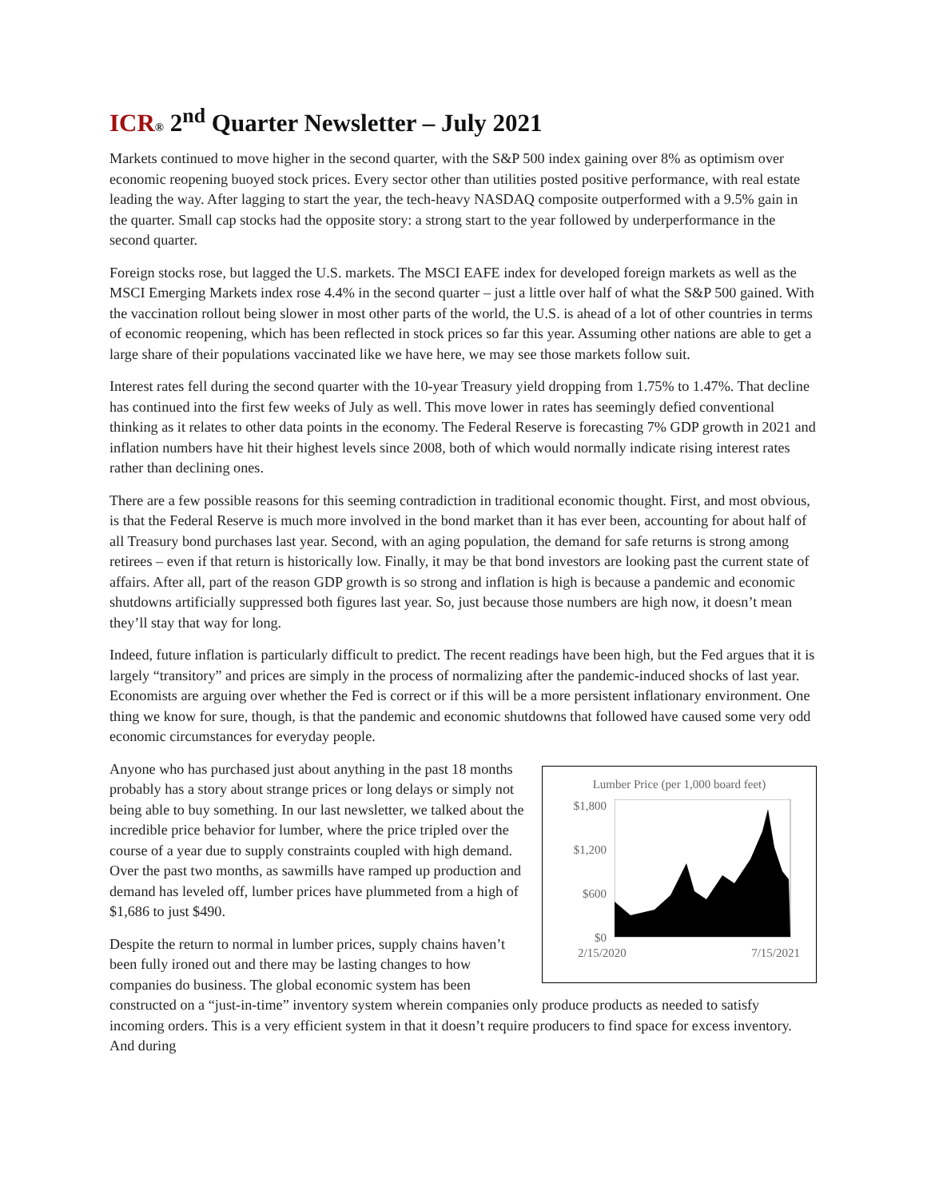ICR® 2<sup>nd</sup> Quarter Newsletter – July 2021
Markets continued to move higher in the second quarter, with the S&P 500 index gaining over 8% as optimism over economic reopening buoyed stock prices. Every sector other than utilities posted positive performance, with real estate leading the way. After lagging to start the year, the tech-heavy NASDAQ composite outperformed with a 9.5% gain in the quarter. Small cap stocks had the opposite story: a strong start to the year followed by underperformance in the second quarter.
Foreign stocks rose, but lagged the U.S. markets. The MSCI EAFE index for developed foreign markets as well as the MSCI Emerging Markets index rose 4.4% in the second quarter – just a little over half of what the S&P 500 gained. With the vaccination rollout being slower in most other parts of the world, the U.S. is ahead of a lot of other countries in terms of economic reopening, which has been reflected in stock prices so far this year. Assuming other nations are able to get a large share of their populations vaccinated like we have here, we may see those markets follow suit.
Interest rates fell during the second quarter with the 10-year Treasury yield dropping from 1.75% to 1.47%. That decline has continued into the first few weeks of July as well. This move lower in rates has seemingly defied conventional thinking as it relates to other data points in the economy. The Federal Reserve is forecasting 7% GDP growth in 2021 and inflation numbers have hit their highest levels since 2008, both of which would normally indicate rising interest rates rather than declining ones.
There are a few possible reasons for this seeming contradiction in traditional economic thought. First, and most obvious, is that the Federal Reserve is much more involved in the bond market than it has ever been, accounting for about half of all Treasury bond purchases last year. Second, with an aging population, the demand for safe returns is strong among retirees – even if that return is historically low. Finally, it may be that bond investors are looking past the current state of affairs. After all, part of the reason GDP growth is so strong and inflation is high is because a pandemic and economic shutdowns artificially suppressed both figures last year. So, just because those numbers are high now, it doesn’t mean they’ll stay that way for long.
Indeed, future inflation is particularly difficult to predict. The recent readings have been high, but the Fed argues that it is largely “transitory” and prices are simply in the process of normalizing after the pandemic-induced shocks of last year. Economists are arguing over whether the Fed is correct or if this will be a more persistent inflationary environment. One thing we know for sure, though, is that the pandemic and economic shutdowns that followed have caused some very odd economic circumstances for everyday people.
Lumber Price (per 1,000 board feet)
$1,800
$1,200
$600
$0
2/15/2020 7/15/2021
Anyone who has purchased just about anything in the past 18 months probably has a story about strange prices or long delays or simply not being able to buy something. In our last newsletter, we talked about the incredible price behavior for lumber, where the price tripled over the course of a year due to supply constraints coupled with high demand. Over the past two months, as sawmills have ramped up production and demand has leveled off, lumber prices have plummeted from a high of $1,686 to just $490.
Despite the return to normal in lumber prices, supply chains haven’t been fully ironed out and there may be lasting changes to how companies do business. The global economic system has been constructed on a “just-in-time” inventory system wherein companies only produce products as needed to satisfy incoming orders. This is a very efficient system in that it doesn’t require producers to find space for excess inventory. And during